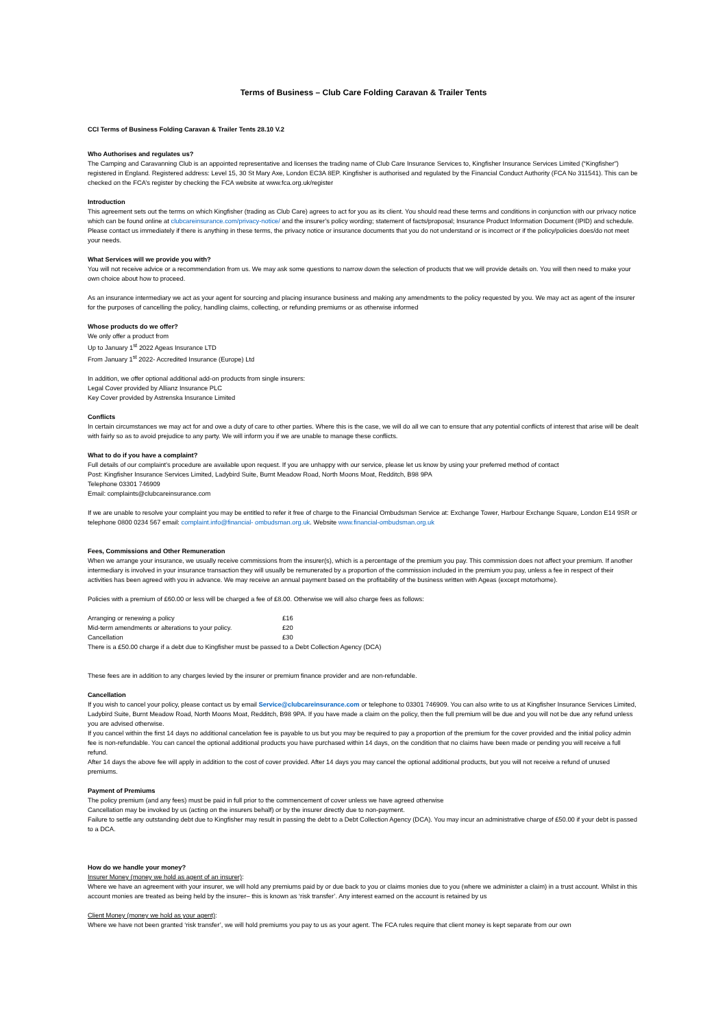Terms of Business – Club Care Folding Caravan & Trailer Tents
CCI Terms of Business Folding Caravan & Trailer Tents 28.10 V.2
Who Authorises and regulates us?
The Camping and Caravanning Club is an appointed representative and licenses the trading name of Club Care Insurance Services to, Kingfisher Insurance Services Limited (“Kingfisher”) registered in England. Registered address: Level 15, 30 St Mary Axe, London EC3A 8EP. Kingfisher is authorised and regulated by the Financial Conduct Authority (FCA No 311541). This can be checked on the FCA’s register by checking the FCA website at www.fca.org.uk/register
Introduction
This agreement sets out the terms on which Kingfisher (trading as Club Care) agrees to act for you as its client. You should read these terms and conditions in conjunction with our privacy notice which can be found online at clubcareinsurance.com/privacy-notice/ and the insurer’s policy wording; statement of facts/proposal; Insurance Product Information Document (IPID) and schedule. Please contact us immediately if there is anything in these terms, the privacy notice or insurance documents that you do not understand or is incorrect or if the policy/policies does/do not meet your needs.
What Services will we provide you with?
You will not receive advice or a recommendation from us. We may ask some questions to narrow down the selection of products that we will provide details on. You will then need to make your own choice about how to proceed.
As an insurance intermediary we act as your agent for sourcing and placing insurance business and making any amendments to the policy requested by you. We may act as agent of the insurer for the purposes of cancelling the policy, handling claims, collecting, or refunding premiums or as otherwise informed
Whose products do we offer?
We only offer a product from
Up to January 1<sup>st</sup> 2022 Ageas Insurance LTD
From January 1<sup>st</sup> 2022- Accredited Insurance (Europe) Ltd
In addition, we offer optional additional add-on products from single insurers:
Legal Cover provided by Allianz Insurance PLC
Key Cover provided by Astrenska Insurance Limited
Conflicts
In certain circumstances we may act for and owe a duty of care to other parties. Where this is the case, we will do all we can to ensure that any potential conflicts of interest that arise will be dealt with fairly so as to avoid prejudice to any party. We will inform you if we are unable to manage these conflicts.
What to do if you have a complaint?
Full details of our complaint’s procedure are available upon request. If you are unhappy with our service, please let us know by using your preferred method of contact
Post: Kingfisher Insurance Services Limited, Ladybird Suite, Burnt Meadow Road, North Moons Moat, Redditch, B98 9PA
Telephone 03301 746909
Email: complaints@clubcareinsurance.com
If we are unable to resolve your complaint you may be entitled to refer it free of charge to the Financial Ombudsman Service at: Exchange Tower, Harbour Exchange Square, London E14 9SR or telephone 0800 0234 567 email: complaint.info@financial- ombudsman.org.uk. Website www.financial-ombudsman.org.uk
Fees, Commissions and Other Remuneration
When we arrange your insurance, we usually receive commissions from the insurer(s), which is a percentage of the premium you pay. This commission does not affect your premium. If another intermediary is involved in your insurance transaction they will usually be remunerated by a proportion of the commission included in the premium you pay, unless a fee in respect of their activities has been agreed with you in advance. We may receive an annual payment based on the profitability of the business written with Ageas (except motorhome).
Policies with a premium of £60.00 or less will be charged a fee of £8.00. Otherwise we will also charge fees as follows:
| Arranging or renewing a policy | £16 |
| Mid-term amendments or alterations to your policy. | £20 |
| Cancellation | £30 |
There is a £50.00 charge if a debt due to Kingfisher must be passed to a Debt Collection Agency (DCA)
These fees are in addition to any charges levied by the insurer or premium finance provider and are non-refundable.
Cancellation
If you wish to cancel your policy, please contact us by email Service@clubcareinsurance.com or telephone to 03301 746909. You can also write to us at Kingfisher Insurance Services Limited, Ladybird Suite, Burnt Meadow Road, North Moons Moat, Redditch, B98 9PA. If you have made a claim on the policy, then the full premium will be due and you will not be due any refund unless you are advised otherwise.
If you cancel within the first 14 days no additional cancelation fee is payable to us but you may be required to pay a proportion of the premium for the cover provided and the initial policy admin fee is non-refundable. You can cancel the optional additional products you have purchased within 14 days, on the condition that no claims have been made or pending you will receive a full refund.
After 14 days the above fee will apply in addition to the cost of cover provided. After 14 days you may cancel the optional additional products, but you will not receive a refund of unused premiums.
Payment of Premiums
The policy premium (and any fees) must be paid in full prior to the commencement of cover unless we have agreed otherwise
Cancellation may be invoked by us (acting on the insurers behalf) or by the insurer directly due to non-payment.
Failure to settle any outstanding debt due to Kingfisher may result in passing the debt to a Debt Collection Agency (DCA). You may incur an administrative charge of £50.00 if your debt is passed to a DCA.
How do we handle your money?
Insurer Money (money we hold as agent of an insurer):
Where we have an agreement with your insurer, we will hold any premiums paid by or due back to you or claims monies due to you (where we administer a claim) in a trust account. Whilst in this account monies are treated as being held by the insurer– this is known as ‘risk transfer’. Any interest earned on the account is retained by us
Client Money (money we hold as your agent):
Where we have not been granted ‘risk transfer’, we will hold premiums you pay to us as your agent. The FCA rules require that client money is kept separate from our own